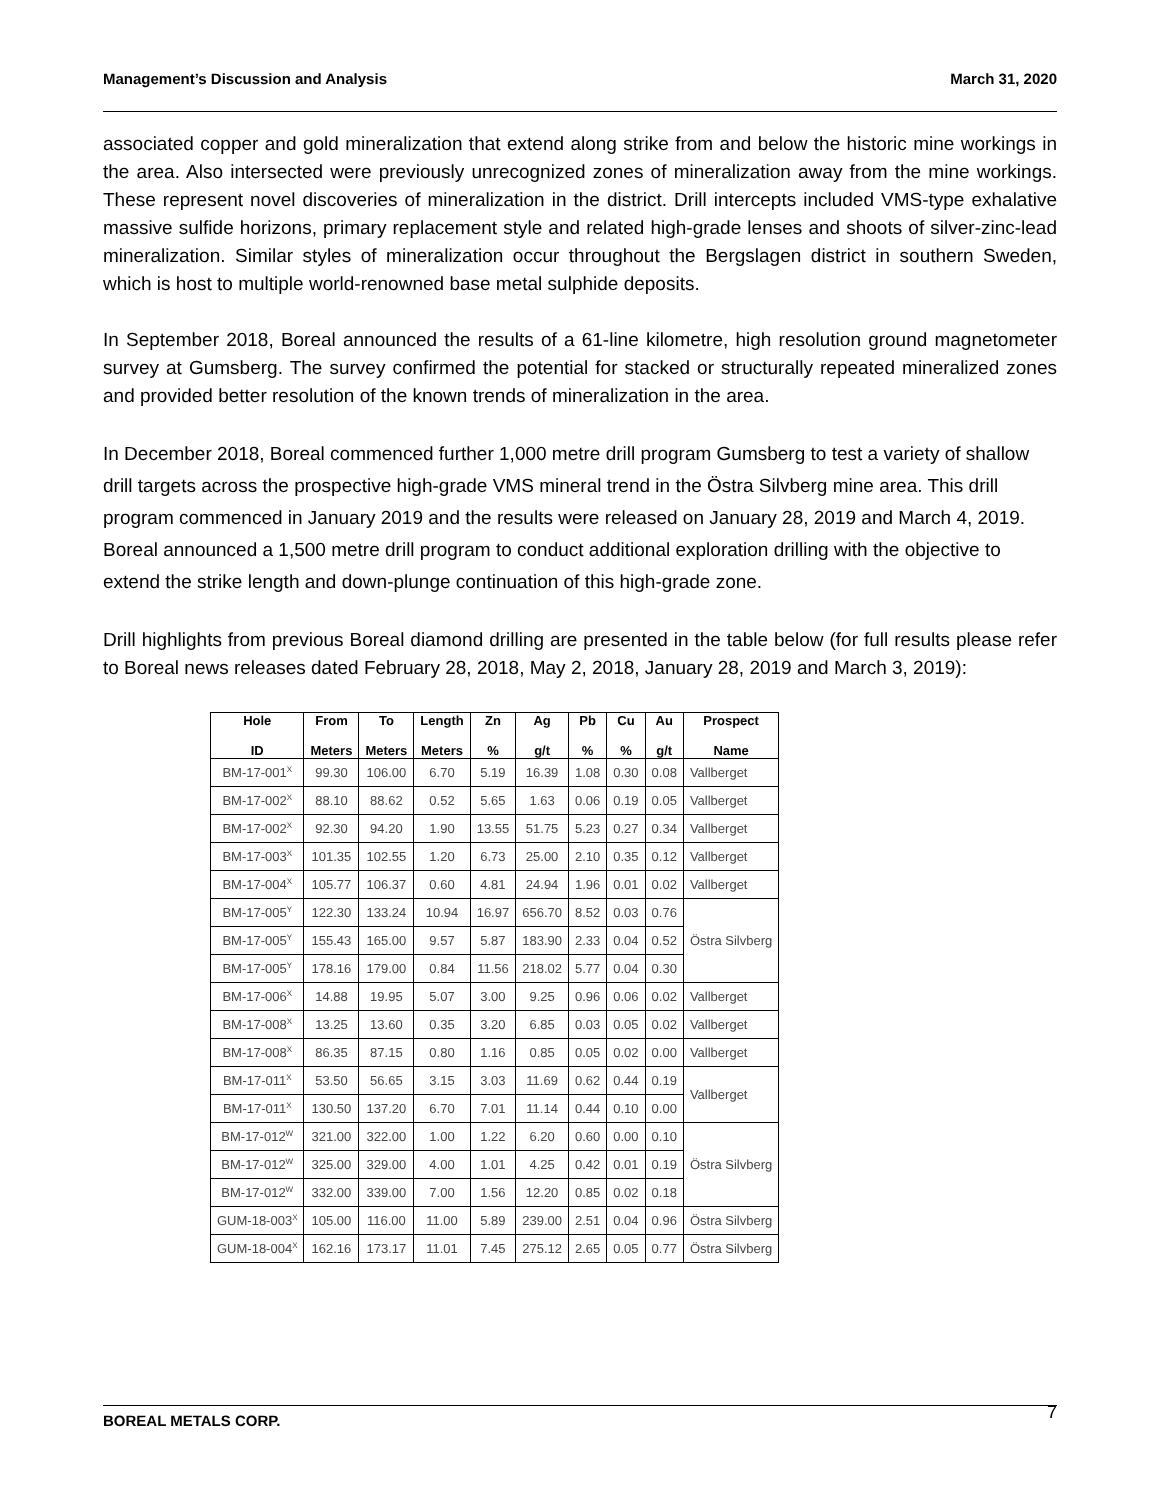Management’s Discussion and Analysis March 31, 2020
associated copper and gold mineralization that extend along strike from and below the historic mine workings in the area. Also intersected were previously unrecognized zones of mineralization away from the mine workings. These represent novel discoveries of mineralization in the district. Drill intercepts included VMS-type exhalative massive sulfide horizons, primary replacement style and related high-grade lenses and shoots of silver-zinc-lead mineralization. Similar styles of mineralization occur throughout the Bergslagen district in southern Sweden, which is host to multiple world-renowned base metal sulphide deposits.
In September 2018, Boreal announced the results of a 61-line kilometre, high resolution ground magnetometer survey at Gumsberg. The survey confirmed the potential for stacked or structurally repeated mineralized zones and provided better resolution of the known trends of mineralization in the area.
In December 2018, Boreal commenced further 1,000 metre drill program Gumsberg to test a variety of shallow drill targets across the prospective high-grade VMS mineral trend in the Östra Silvberg mine area. This drill program commenced in January 2019 and the results were released on January 28, 2019 and March 4, 2019. Boreal announced a 1,500 metre drill program to conduct additional exploration drilling with the objective to extend the strike length and down-plunge continuation of this high-grade zone.
Drill highlights from previous Boreal diamond drilling are presented in the table below (for full results please refer to Boreal news releases dated February 28, 2018, May 2, 2018, January 28, 2019 and March 3, 2019):
| Hole ID | From Meters | To Meters | Length Meters | Zn % | Ag g/t | Pb % | Cu % | Au g/t | Prospect Name |
| --- | --- | --- | --- | --- | --- | --- | --- | --- | --- |
| BM-17-001<sup>X</sup> | 99.30 | 106.00 | 6.70 | 5.19 | 16.39 | 1.08 | 0.30 | 0.08 | Vallberget |
| BM-17-002<sup>X</sup> | 88.10 | 88.62 | 0.52 | 5.65 | 1.63 | 0.06 | 0.19 | 0.05 | Vallberget |
| BM-17-002<sup>X</sup> | 92.30 | 94.20 | 1.90 | 13.55 | 51.75 | 5.23 | 0.27 | 0.34 | Vallberget |
| BM-17-003<sup>X</sup> | 101.35 | 102.55 | 1.20 | 6.73 | 25.00 | 2.10 | 0.35 | 0.12 | Vallberget |
| BM-17-004<sup>X</sup> | 105.77 | 106.37 | 0.60 | 4.81 | 24.94 | 1.96 | 0.01 | 0.02 | Vallberget |
| BM-17-005<sup>Y</sup> | 122.30 | 133.24 | 10.94 | 16.97 | 656.70 | 8.52 | 0.03 | 0.76 | Östra Silvberg |
| BM-17-005<sup>Y</sup> | 155.43 | 165.00 | 9.57 | 5.87 | 183.90 | 2.33 | 0.04 | 0.52 | |
| BM-17-005<sup>Y</sup> | 178.16 | 179.00 | 0.84 | 11.56 | 218.02 | 5.77 | 0.04 | 0.30 | |
| BM-17-006<sup>X</sup> | 14.88 | 19.95 | 5.07 | 3.00 | 9.25 | 0.96 | 0.06 | 0.02 | Vallberget |
| BM-17-008<sup>X</sup> | 13.25 | 13.60 | 0.35 | 3.20 | 6.85 | 0.03 | 0.05 | 0.02 | Vallberget |
| BM-17-008<sup>X</sup> | 86.35 | 87.15 | 0.80 | 1.16 | 0.85 | 0.05 | 0.02 | 0.00 | Vallberget |
| BM-17-011<sup>X</sup> | 53.50 | 56.65 | 3.15 | 3.03 | 11.69 | 0.62 | 0.44 | 0.19 | Vallberget |
| BM-17-011<sup>X</sup> | 130.50 | 137.20 | 6.70 | 7.01 | 11.14 | 0.44 | 0.10 | 0.00 | |
| BM-17-012<sup>W</sup> | 321.00 | 322.00 | 1.00 | 1.22 | 6.20 | 0.60 | 0.00 | 0.10 | Östra Silvberg |
| BM-17-012<sup>W</sup> | 325.00 | 329.00 | 4.00 | 1.01 | 4.25 | 0.42 | 0.01 | 0.19 | |
| BM-17-012<sup>W</sup> | 332.00 | 339.00 | 7.00 | 1.56 | 12.20 | 0.85 | 0.02 | 0.18 | |
| GUM-18-003<sup>X</sup> | 105.00 | 116.00 | 11.00 | 5.89 | 239.00 | 2.51 | 0.04 | 0.96 | Östra Silvberg |
| GUM-18-004<sup>X</sup> | 162.16 | 173.17 | 11.01 | 7.45 | 275.12 | 2.65 | 0.05 | 0.77 | Östra Silvberg |
BOREAL METALS CORP. 7